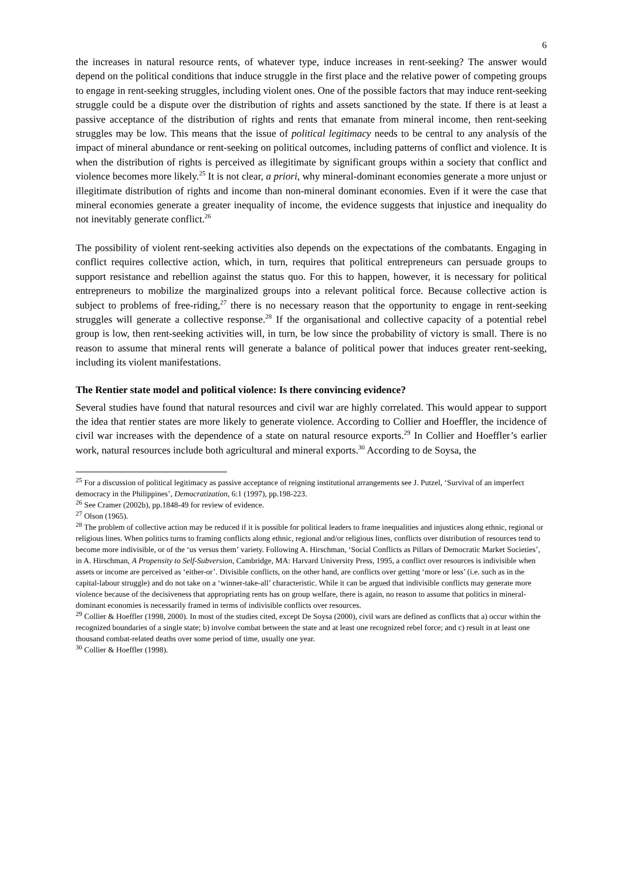6
the increases in natural resource rents, of whatever type, induce increases in rent-seeking? The answer would depend on the political conditions that induce struggle in the first place and the relative power of competing groups to engage in rent-seeking struggles, including violent ones. One of the possible factors that may induce rent-seeking struggle could be a dispute over the distribution of rights and assets sanctioned by the state. If there is at least a passive acceptance of the distribution of rights and rents that emanate from mineral income, then rent-seeking struggles may be low. This means that the issue of political legitimacy needs to be central to any analysis of the impact of mineral abundance or rent-seeking on political outcomes, including patterns of conflict and violence. It is when the distribution of rights is perceived as illegitimate by significant groups within a society that conflict and violence becomes more likely.<sup>25</sup> It is not clear, a priori, why mineral-dominant economies generate a more unjust or illegitimate distribution of rights and income than non-mineral dominant economies. Even if it were the case that mineral economies generate a greater inequality of income, the evidence suggests that injustice and inequality do not inevitably generate conflict.<sup>26</sup>
The possibility of violent rent-seeking activities also depends on the expectations of the combatants. Engaging in conflict requires collective action, which, in turn, requires that political entrepreneurs can persuade groups to support resistance and rebellion against the status quo. For this to happen, however, it is necessary for political entrepreneurs to mobilize the marginalized groups into a relevant political force. Because collective action is subject to problems of free-riding,<sup>27</sup> there is no necessary reason that the opportunity to engage in rent-seeking struggles will generate a collective response.<sup>28</sup> If the organisational and collective capacity of a potential rebel group is low, then rent-seeking activities will, in turn, be low since the probability of victory is small. There is no reason to assume that mineral rents will generate a balance of political power that induces greater rent-seeking, including its violent manifestations.
The Rentier state model and political violence: Is there convincing evidence?
Several studies have found that natural resources and civil war are highly correlated. This would appear to support the idea that rentier states are more likely to generate violence. According to Collier and Hoeffler, the incidence of civil war increases with the dependence of a state on natural resource exports.<sup>29</sup> In Collier and Hoeffler’s earlier work, natural resources include both agricultural and mineral exports.<sup>30</sup> According to de Soysa, the
<sup>25</sup> For a discussion of political legitimacy as passive acceptance of reigning institutional arrangements see J. Putzel, ‘Survival of an imperfect democracy in the Philippines’, Democratization, 6:1 (1997), pp.198-223.
<sup>26</sup> See Cramer (2002b), pp.1848-49 for review of evidence.
<sup>27</sup> Olson (1965).
<sup>28</sup> The problem of collective action may be reduced if it is possible for political leaders to frame inequalities and injustices along ethnic, regional or religious lines. When politics turns to framing conflicts along ethnic, regional and/or religious lines, conflicts over distribution of resources tend to become more indivisible, or of the ‘us versus them’ variety. Following A. Hirschman, ‘Social Conflicts as Pillars of Democratic Market Societies’, in A. Hirschman, A Propensity to Self-Subversion, Cambridge, MA: Harvard University Press, 1995, a conflict over resources is indivisible when assets or income are perceived as ‘either-or’. Divisible conflicts, on the other hand, are conflicts over getting ‘more or less’ (i.e. such as in the capital-labour struggle) and do not take on a ‘winner-take-all’ characteristic. While it can be argued that indivisible conflicts may generate more violence because of the decisiveness that appropriating rents has on group welfare, there is again, no reason to assume that politics in mineral-dominant economies is necessarily framed in terms of indivisible conflicts over resources.
<sup>29</sup> Collier & Hoeffler (1998, 2000). In most of the studies cited, except De Soysa (2000), civil wars are defined as conflicts that a) occur within the recognized boundaries of a single state; b) involve combat between the state and at least one recognized rebel force; and c) result in at least one thousand combat-related deaths over some period of time, usually one year.
<sup>30</sup> Collier & Hoeffler (1998).